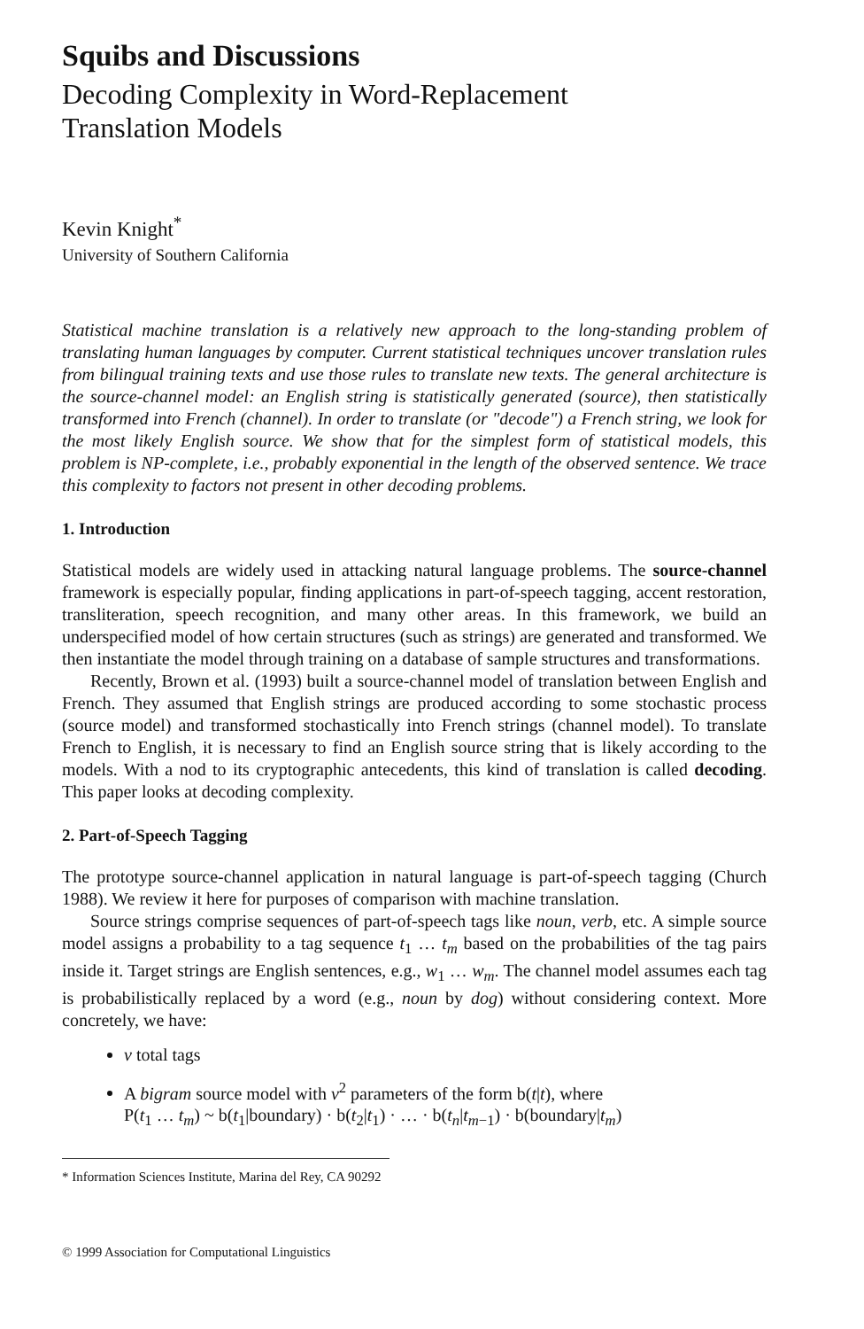Squibs and Discussions
Decoding Complexity in Word-Replacement
Translation Models
Kevin Knight<sup>*</sup>
University of Southern California
Statistical machine translation is a relatively new approach to the long-standing problem of translating human languages by computer. Current statistical techniques uncover translation rules from bilingual training texts and use those rules to translate new texts. The general architecture is the source-channel model: an English string is statistically generated (source), then statistically transformed into French (channel). In order to translate (or "decode") a French string, we look for the most likely English source. We show that for the simplest form of statistical models, this problem is NP-complete, i.e., probably exponential in the length of the observed sentence. We trace this complexity to factors not present in other decoding problems.
1. Introduction
Statistical models are widely used in attacking natural language problems. The source-channel framework is especially popular, finding applications in part-of-speech tagging, accent restoration, transliteration, speech recognition, and many other areas. In this framework, we build an underspecified model of how certain structures (such as strings) are generated and transformed. We then instantiate the model through training on a database of sample structures and transformations.
Recently, Brown et al. (1993) built a source-channel model of translation between English and French. They assumed that English strings are produced according to some stochastic process (source model) and transformed stochastically into French strings (channel model). To translate French to English, it is necessary to find an English source string that is likely according to the models. With a nod to its cryptographic antecedents, this kind of translation is called decoding. This paper looks at decoding complexity.
2. Part-of-Speech Tagging
The prototype source-channel application in natural language is part-of-speech tagging (Church 1988). We review it here for purposes of comparison with machine translation.
Source strings comprise sequences of part-of-speech tags like noun, verb, etc. A simple source model assigns a probability to a tag sequence t<sub>1</sub> … t<sub>m</sub> based on the probabilities of the tag pairs inside it. Target strings are English sentences, e.g., w<sub>1</sub> … w<sub>m</sub>. The channel model assumes each tag is probabilistically replaced by a word (e.g., noun by dog) without considering context. More concretely, we have:
v total tags
A bigram source model with v<sup>2</sup> parameters of the form b(t|t), where
P(t<sub>1</sub> … t<sub>m</sub>) ~ b(t<sub>1</sub>|boundary) · b(t<sub>2</sub>|t<sub>1</sub>) · … · b(t<sub>n</sub>|t<sub>m−1</sub>) · b(boundary|t<sub>m</sub>)
* Information Sciences Institute, Marina del Rey, CA 90292
© 1999 Association for Computational Linguistics